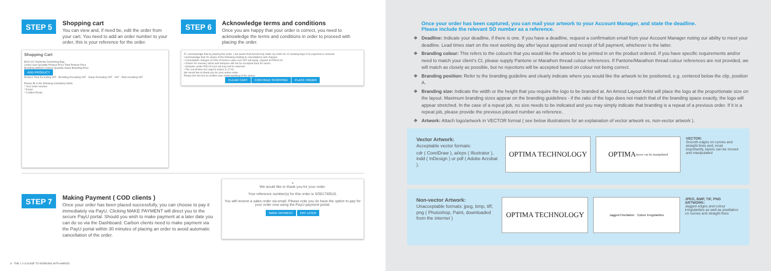STEP 5
Shopping cart
You can view and, if need be, edit the order from your cart. You need to add an order number to your order, this is your reference for the order.
Shopping Cart
BAG-612 Northstar Drawstring Bag
Colour Size Quantity Product Price Total Product Price
Branding Method Colours Quantity Setup Branding Price
ADD PRODUCT
Product Total Excluding VAT · Branding Excluding VAT · Setup Excluding VAT · VAT · Total Including VAT
Please fill in the following mandatory fields:
* Your order number:
* Email:
* Confirm Email:
STEP 6
Acknowledge terms and conditions
Once you are happy that your order is correct, you need to acknowledge the terms and conditions in order to proceed with placing the order.
☑ I acknowledge that by placing this order, I am aware that Amrod only holds my order for 10 working days if no payment is received.
I acknowledge that I'm aware of the following relating to cancellations and charges:
• Cancellation charges of 15% of invoice value excl VAT will apply, capped at R3000.00.
• Orders for memory sticks and hampers will not be accepted back for return.
• Samples under R30.00 excl vat may not be returned.
• The cut-off time for Logo24 orders is 17:00.
We would like to thank you for your online order.
Please tick the box to confirm your understanding of the above.
CLEAR CART CONTINUE SHOPPING PLACE ORDER
STEP 7
Making Payment ( COD clients )
Once your order has been placed successfully, you can choose to pay it immediately via PayU. Clicking MAKE PAYMENT will direct you to the secure PayU portal. Should you wish to make payment at a later date you can do so via the Dashboard. Carbon clients need to make payment via the PayU portal within 30 minutes of placing an order to avoid automatic cancellation of the order.
×
We would like to thank you for your order.
Your reference number(s) for this order is SO01730515.
You will receive a sales order via email. Please note you do have the option to pay for your order now using the PayU payment portal.
MAKE PAYMENT PAY LATER
8 · THE 1-2-3 GUIDE TO WORKING WITH AMROD
Once your order has been captured, you can mail your artwork to your Account Manager, and state the deadline.
Please include the relevant SO number as a reference.
Deadline: Indicate your deadline, if there is one. If you have a deadline, request a confirmation email from your Account Manager noting our ability to meet your deadline. Lead times start on the next working day after layout approval and receipt of full payment, whichever is the latter.
Branding colour: This refers to the colour/s that you would like the artwork to be printed in on the product ordered. If you have specific requirements and/or need to match your client’s CI, please supply Pantone or Marathon thread colour references. If Pantone/Marathon thread colour references are not provided, we will match as closely as possible, but no rejections will be accepted based on colour not being correct.
Branding position: Refer to the branding guideline and clearly indicate where you would like the artwork to be positioned, e.g. centered below the clip, position A.
Branding size: Indicate the width or the height that you require the logo to be branded at. An Amrod Layout Artist will place the logo at the proportionate size on the layout. Maximum branding sizes appear on the branding guidelines - if the ratio of the logo does not match that of the branding space exactly, the logo will appear stretched. In the case of a repeat job, no size needs to be indicated and you may simply indicate that branding is a repeat of a previous order. If it is a repeat job, please provide the previous jobcard number as reference.
Artwork: Attach logo/artwork in VECTOR format ( see below illustrations for an explanation of vector artwork vs. non-vector artwork ).
Vector Artwork:
Acceptable vector formats:
cdr ( CorelDraw ), ai/eps ( Illustrator ), indd ( InDesign ) or pdf ( Adobe Acrobat ).
OPTIMA TECHNOLOGY OPTIMA layers can be manipulated
VECTOR:
Smooth edges on curves and straight lines and, most importantly, layers can be moved and manipulated
Non-vector Artwork:
Unacceptable formats: jpeg, bmp, tiff, png ( Photoshop, Paint, downloaded from the internet )
OPTIMA TECHNOLOGY
Jagged Pixellation Colour Irregularities
JPEG, BMP, TIF, PNG ARTWORK:
Jagged edges and colour irregularities as well as pixellation on curves and straight lines